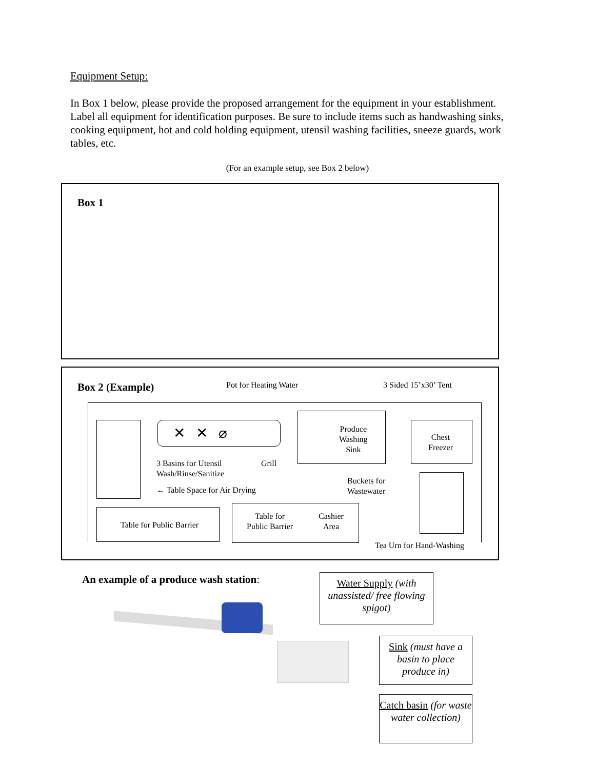Equipment Setup:
In Box 1 below, please provide the proposed arrangement for the equipment in your establishment. Label all equipment for identification purposes. Be sure to include items such as handwashing sinks, cooking equipment, hot and cold holding equipment, utensil washing facilities, sneeze guards, work tables, etc.
(For an example setup, see Box 2 below)
Box 1
Box 2 (Example) Pot for Heating Water 3 Sided 15’x30’ Tent
✕ ✕ ⌀
Produce
Washing
Sink
Chest
Freezer
3 Basins for Utensil
Wash/Rinse/Sanitize
Grill
Buckets for
Wastewater
← Table Space for Air Drying
Table for Public Barrier
Table for
Public Barrier
Cashier
Area
Tea Urn for Hand-Washing
An example of a produce wash station:
Water Supply (with unassisted/ free flowing spigot)
Sink (must have a basin to place produce in)
Catch basin (for waste water collection)